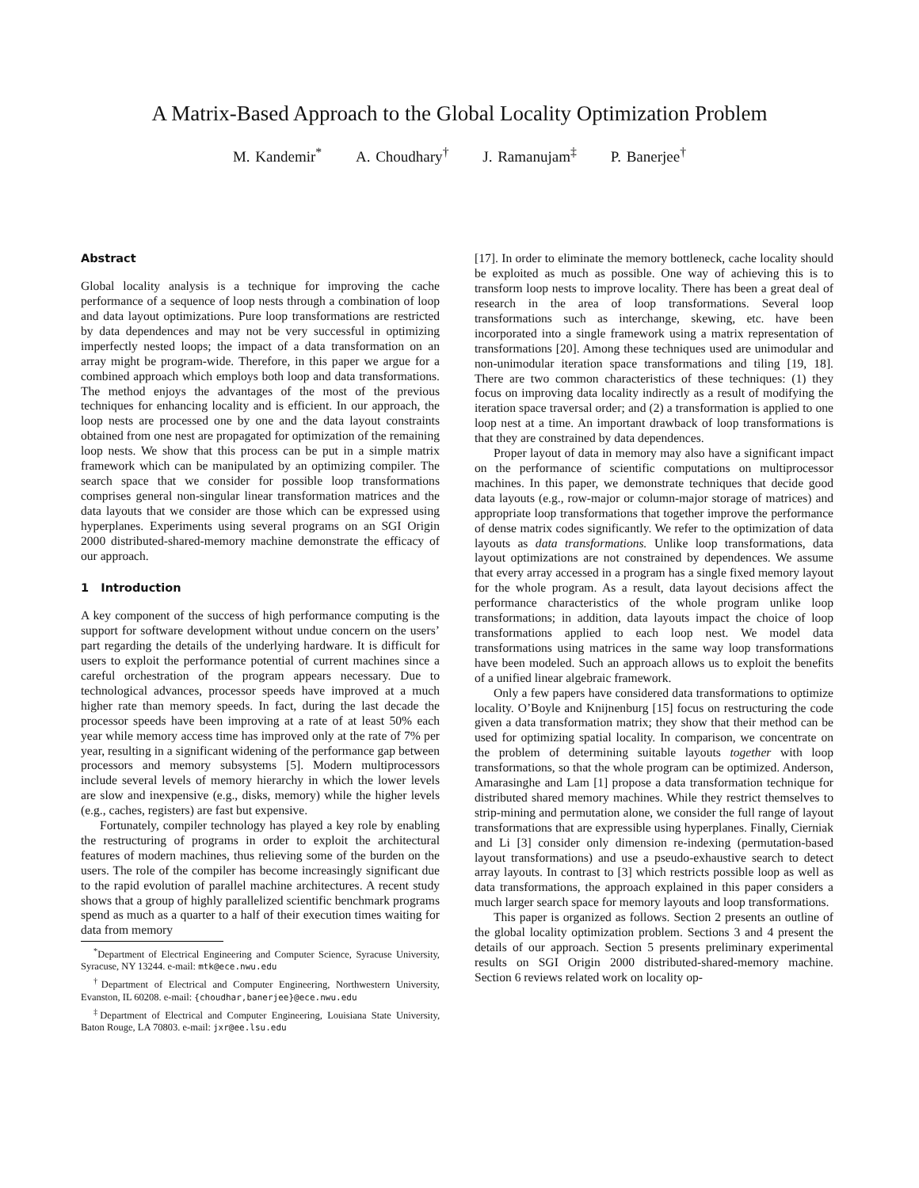A Matrix-Based Approach to the Global Locality Optimization Problem
M. Kandemir<sup>*</sup> A. Choudhary<sup>†</sup> J. Ramanujam<sup>‡</sup> P. Banerjee<sup>†</sup>
Abstract
Global locality analysis is a technique for improving the cache performance of a sequence of loop nests through a combination of loop and data layout optimizations. Pure loop transformations are restricted by data dependences and may not be very successful in optimizing imperfectly nested loops; the impact of a data transformation on an array might be program-wide. Therefore, in this paper we argue for a combined approach which employs both loop and data transformations. The method enjoys the advantages of the most of the previous techniques for enhancing locality and is efficient. In our approach, the loop nests are processed one by one and the data layout constraints obtained from one nest are propagated for optimization of the remaining loop nests. We show that this process can be put in a simple matrix framework which can be manipulated by an optimizing compiler. The search space that we consider for possible loop transformations comprises general non-singular linear transformation matrices and the data layouts that we consider are those which can be expressed using hyperplanes. Experiments using several programs on an SGI Origin 2000 distributed-shared-memory machine demonstrate the efficacy of our approach.
1 Introduction
A key component of the success of high performance computing is the support for software development without undue concern on the users’ part regarding the details of the underlying hardware. It is difficult for users to exploit the performance potential of current machines since a careful orchestration of the program appears necessary. Due to technological advances, processor speeds have improved at a much higher rate than memory speeds. In fact, during the last decade the processor speeds have been improving at a rate of at least 50% each year while memory access time has improved only at the rate of 7% per year, resulting in a significant widening of the performance gap between processors and memory subsystems [5]. Modern multiprocessors include several levels of memory hierarchy in which the lower levels are slow and inexpensive (e.g., disks, memory) while the higher levels (e.g., caches, registers) are fast but expensive.
Fortunately, compiler technology has played a key role by enabling the restructuring of programs in order to exploit the architectural features of modern machines, thus relieving some of the burden on the users. The role of the compiler has become increasingly significant due to the rapid evolution of parallel machine architectures. A recent study shows that a group of highly parallelized scientific benchmark programs spend as much as a quarter to a half of their execution times waiting for data from memory
<sup>*</sup> Department of Electrical Engineering and Computer Science, Syracuse University, Syracuse, NY 13244. e-mail: mtk@ece.nwu.edu
<sup>†</sup> Department of Electrical and Computer Engineering, Northwestern University, Evanston, IL 60208. e-mail: {choudhar,banerjee}@ece.nwu.edu
<sup>‡</sup> Department of Electrical and Computer Engineering, Louisiana State University, Baton Rouge, LA 70803. e-mail: jxr@ee.lsu.edu
[17]. In order to eliminate the memory bottleneck, cache locality should be exploited as much as possible. One way of achieving this is to transform loop nests to improve locality. There has been a great deal of research in the area of loop transformations. Several loop transformations such as interchange, skewing, etc. have been incorporated into a single framework using a matrix representation of transformations [20]. Among these techniques used are unimodular and non-unimodular iteration space transformations and tiling [19, 18]. There are two common characteristics of these techniques: (1) they focus on improving data locality indirectly as a result of modifying the iteration space traversal order; and (2) a transformation is applied to one loop nest at a time. An important drawback of loop transformations is that they are constrained by data dependences.
Proper layout of data in memory may also have a significant impact on the performance of scientific computations on multiprocessor machines. In this paper, we demonstrate techniques that decide good data layouts (e.g., row-major or column-major storage of matrices) and appropriate loop transformations that together improve the performance of dense matrix codes significantly. We refer to the optimization of data layouts as data transformations. Unlike loop transformations, data layout optimizations are not constrained by dependences. We assume that every array accessed in a program has a single fixed memory layout for the whole program. As a result, data layout decisions affect the performance characteristics of the whole program unlike loop transformations; in addition, data layouts impact the choice of loop transformations applied to each loop nest. We model data transformations using matrices in the same way loop transformations have been modeled. Such an approach allows us to exploit the benefits of a unified linear algebraic framework.
Only a few papers have considered data transformations to optimize locality. O’Boyle and Knijnenburg [15] focus on restructuring the code given a data transformation matrix; they show that their method can be used for optimizing spatial locality. In comparison, we concentrate on the problem of determining suitable layouts together with loop transformations, so that the whole program can be optimized. Anderson, Amarasinghe and Lam [1] propose a data transformation technique for distributed shared memory machines. While they restrict themselves to strip-mining and permutation alone, we consider the full range of layout transformations that are expressible using hyperplanes. Finally, Cierniak and Li [3] consider only dimension re-indexing (permutation-based layout transformations) and use a pseudo-exhaustive search to detect array layouts. In contrast to [3] which restricts possible loop as well as data transformations, the approach explained in this paper considers a much larger search space for memory layouts and loop transformations.
This paper is organized as follows. Section 2 presents an outline of the global locality optimization problem. Sections 3 and 4 present the details of our approach. Section 5 presents preliminary experimental results on SGI Origin 2000 distributed-shared-memory machine. Section 6 reviews related work on locality op-